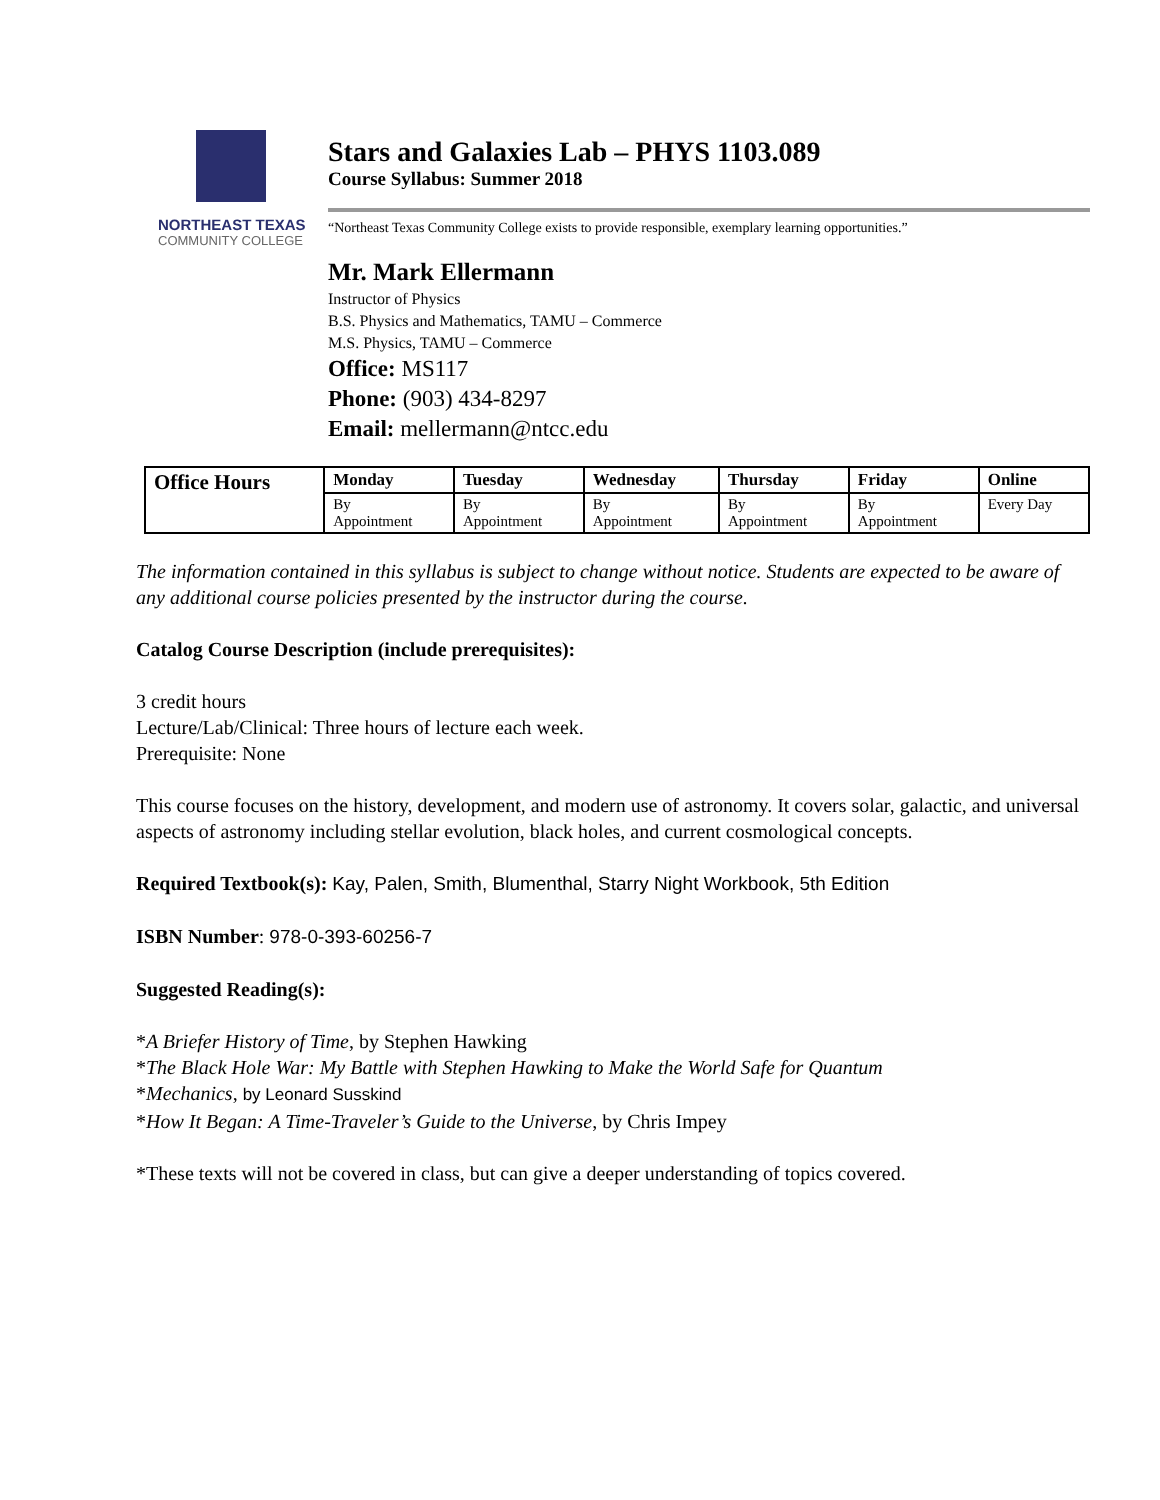NORTHEAST TEXAS
COMMUNITY COLLEGE
Stars and Galaxies Lab – PHYS 1103.089
Course Syllabus: Summer 2018
“Northeast Texas Community College exists to provide responsible, exemplary learning opportunities.”
Mr. Mark Ellermann
Instructor of Physics
B.S. Physics and Mathematics, TAMU – Commerce
M.S. Physics, TAMU – Commerce
Office: MS117
Phone: (903) 434-8297
Email: mellermann@ntcc.edu
| Office Hours | Monday | Tuesday | Wednesday | Thursday | Friday | Online |
| --- | --- | --- | --- | --- | --- | --- |
| | By Appointment | By Appointment | By Appointment | By Appointment | By Appointment | Every Day |
The information contained in this syllabus is subject to change without notice. Students are expected to be aware of any additional course policies presented by the instructor during the course.
Catalog Course Description (include prerequisites):
3 credit hours
Lecture/Lab/Clinical: Three hours of lecture each week.
Prerequisite: None
This course focuses on the history, development, and modern use of astronomy. It covers solar, galactic, and universal aspects of astronomy including stellar evolution, black holes, and current cosmological concepts.
Required Textbook(s): Kay, Palen, Smith, Blumenthal, Starry Night Workbook, 5th Edition
ISBN Number: 978-0-393-60256-7
Suggested Reading(s):
*A Briefer History of Time, by Stephen Hawking
*The Black Hole War: My Battle with Stephen Hawking to Make the World Safe for Quantum
*Mechanics, by Leonard Susskind
*How It Began: A Time-Traveler’s Guide to the Universe, by Chris Impey
*These texts will not be covered in class, but can give a deeper understanding of topics covered.